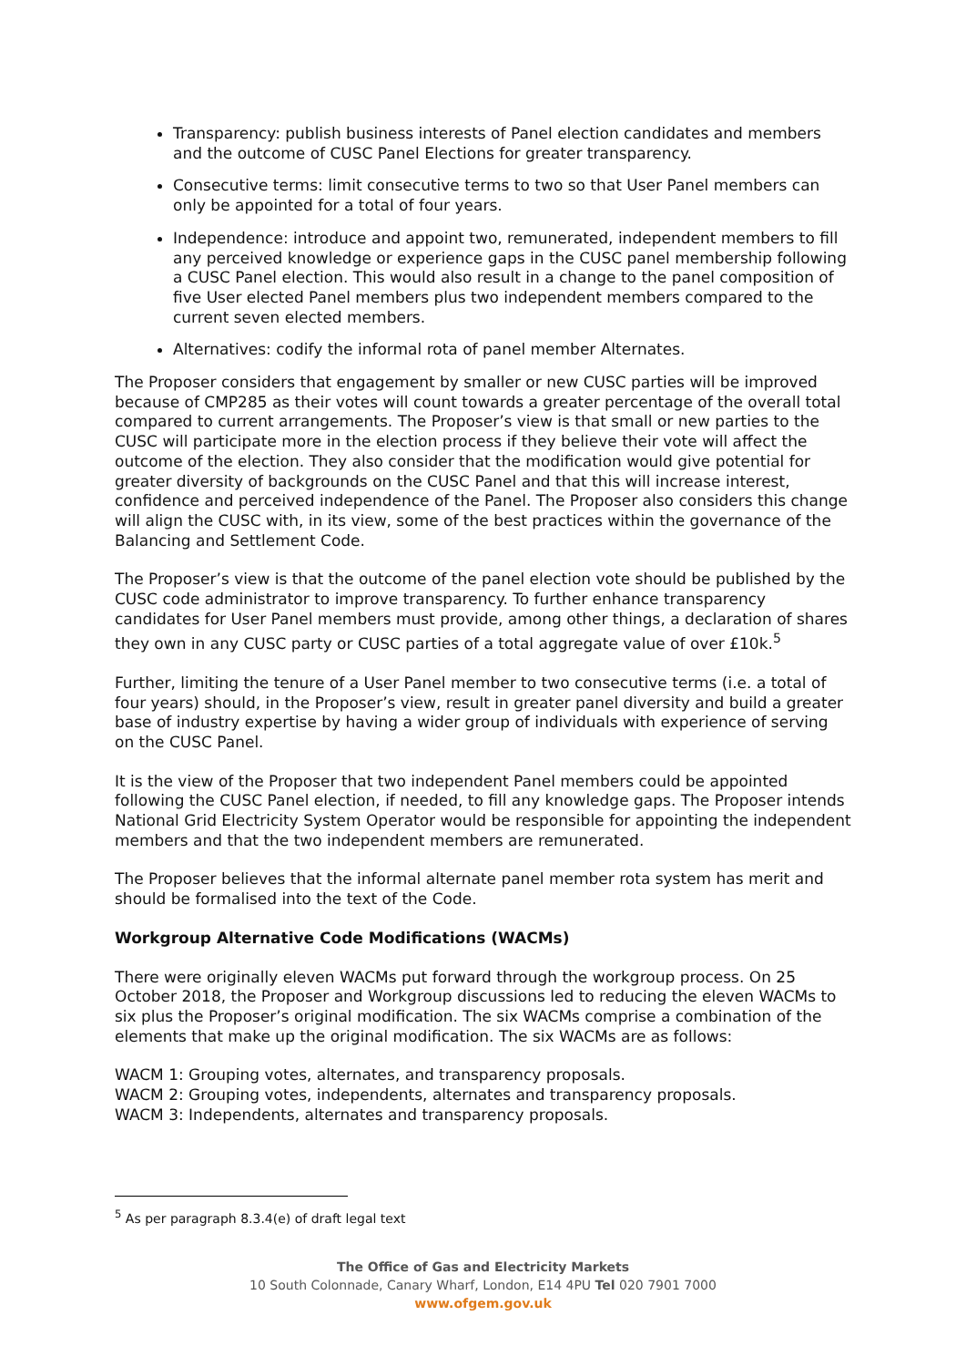Transparency: publish business interests of Panel election candidates and members and the outcome of CUSC Panel Elections for greater transparency.
Consecutive terms: limit consecutive terms to two so that User Panel members can only be appointed for a total of four years.
Independence: introduce and appoint two, remunerated, independent members to fill any perceived knowledge or experience gaps in the CUSC panel membership following a CUSC Panel election. This would also result in a change to the panel composition of five User elected Panel members plus two independent members compared to the current seven elected members.
Alternatives: codify the informal rota of panel member Alternates.
The Proposer considers that engagement by smaller or new CUSC parties will be improved because of CMP285 as their votes will count towards a greater percentage of the overall total compared to current arrangements. The Proposer’s view is that small or new parties to the CUSC will participate more in the election process if they believe their vote will affect the outcome of the election. They also consider that the modification would give potential for greater diversity of backgrounds on the CUSC Panel and that this will increase interest, confidence and perceived independence of the Panel. The Proposer also considers this change will align the CUSC with, in its view, some of the best practices within the governance of the Balancing and Settlement Code.
The Proposer’s view is that the outcome of the panel election vote should be published by the CUSC code administrator to improve transparency. To further enhance transparency candidates for User Panel members must provide, among other things, a declaration of shares they own in any CUSC party or CUSC parties of a total aggregate value of over £10k.<sup>5</sup>
Further, limiting the tenure of a User Panel member to two consecutive terms (i.e. a total of four years) should, in the Proposer’s view, result in greater panel diversity and build a greater base of industry expertise by having a wider group of individuals with experience of serving on the CUSC Panel.
It is the view of the Proposer that two independent Panel members could be appointed following the CUSC Panel election, if needed, to fill any knowledge gaps. The Proposer intends National Grid Electricity System Operator would be responsible for appointing the independent members and that the two independent members are remunerated.
The Proposer believes that the informal alternate panel member rota system has merit and should be formalised into the text of the Code.
Workgroup Alternative Code Modifications (WACMs)
There were originally eleven WACMs put forward through the workgroup process. On 25 October 2018, the Proposer and Workgroup discussions led to reducing the eleven WACMs to six plus the Proposer’s original modification. The six WACMs comprise a combination of the elements that make up the original modification. The six WACMs are as follows:
WACM 1: Grouping votes, alternates, and transparency proposals.
WACM 2: Grouping votes, independents, alternates and transparency proposals.
WACM 3: Independents, alternates and transparency proposals.
<sup>5</sup> As per paragraph 8.3.4(e) of draft legal text
The Office of Gas and Electricity Markets
10 South Colonnade, Canary Wharf, London, E14 4PU Tel 020 7901 7000
www.ofgem.gov.uk